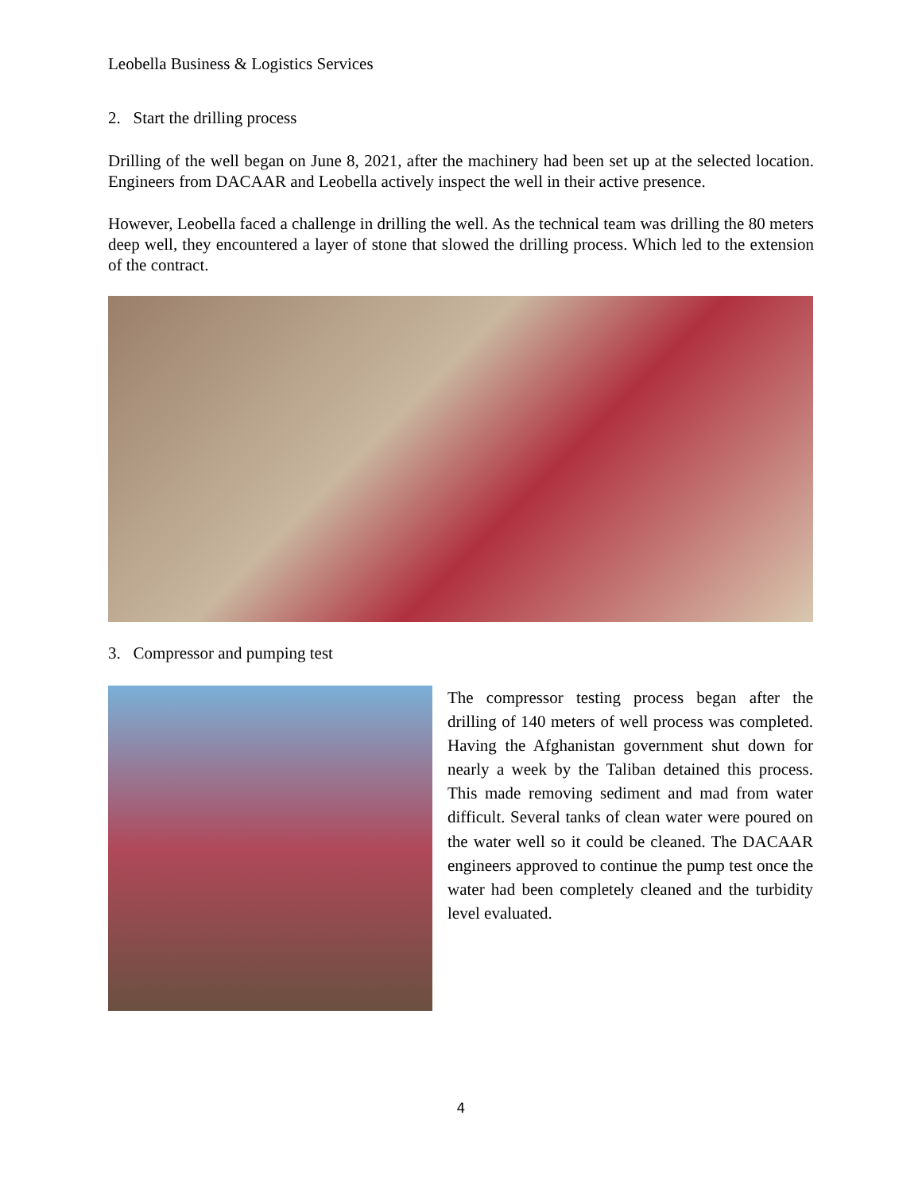Leobella Business & Logistics Services
2. Start the drilling process
Drilling of the well began on June 8, 2021, after the machinery had been set up at the selected location. Engineers from DACAAR and Leobella actively inspect the well in their active presence.
However, Leobella faced a challenge in drilling the well. As the technical team was drilling the 80 meters deep well, they encountered a layer of stone that slowed the drilling process. Which led to the extension of the contract.
3. Compressor and pumping test
The compressor testing process began after the drilling of 140 meters of well process was completed. Having the Afghanistan government shut down for nearly a week by the Taliban detained this process. This made removing sediment and mad from water difficult. Several tanks of clean water were poured on the water well so it could be cleaned. The DACAAR engineers approved to continue the pump test once the water had been completely cleaned and the turbidity level evaluated.
4